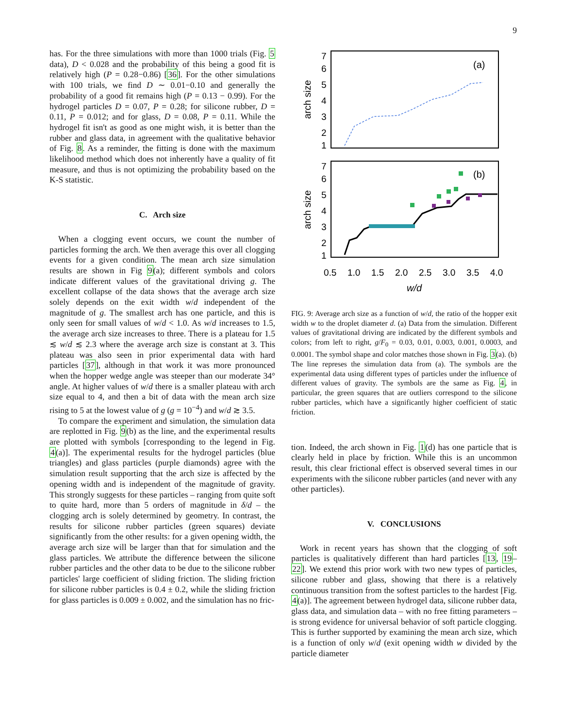9
has. For the three simulations with more than 1000 trials (Fig. 5 data), D < 0.028 and the probability of this being a good fit is relatively high (P = 0.28−0.86) [36]. For the other simulations with 100 trials, we find D ∼ 0.01−0.10 and generally the probability of a good fit remains high (P = 0.13 − 0.99). For the hydrogel particles D = 0.07, P = 0.28; for silicone rubber, D = 0.11, P = 0.012; and for glass, D = 0.08, P = 0.11. While the hydrogel fit isn't as good as one might wish, it is better than the rubber and glass data, in agreement with the qualitative behavior of Fig. 8. As a reminder, the fitting is done with the maximum likelihood method which does not inherently have a quality of fit measure, and thus is not optimizing the probability based on the K-S statistic.
C. Arch size
When a clogging event occurs, we count the number of particles forming the arch. We then average this over all clogging events for a given condition. The mean arch size simulation results are shown in Fig 9(a); different symbols and colors indicate different values of the gravitational driving g. The excellent collapse of the data shows that the average arch size solely depends on the exit width w/d independent of the magnitude of g. The smallest arch has one particle, and this is only seen for small values of w/d < 1.0. As w/d increases to 1.5, the average arch size increases to three. There is a plateau for 1.5 ≲ w/d ≲ 2.3 where the average arch size is constant at 3. This plateau was also seen in prior experimental data with hard particles [37], although in that work it was more pronounced when the hopper wedge angle was steeper than our moderate 34° angle. At higher values of w/d there is a smaller plateau with arch size equal to 4, and then a bit of data with the mean arch size rising to 5 at the lowest value of g (g = 10<sup>−4</sup>) and w/d ≳ 3.5.
To compare the experiment and simulation, the simulation data are replotted in Fig. 9(b) as the line, and the experimental results are plotted with symbols [corresponding to the legend in Fig. 4(a)]. The experimental results for the hydrogel particles (blue triangles) and glass particles (purple diamonds) agree with the simulation result supporting that the arch size is affected by the opening width and is independent of the magnitude of gravity. This strongly suggests for these particles – ranging from quite soft to quite hard, more than 5 orders of magnitude in δ/d – the clogging arch is solely determined by geometry. In contrast, the results for silicone rubber particles (green squares) deviate significantly from the other results: for a given opening width, the average arch size will be larger than that for simulation and the glass particles. We attribute the difference between the silicone rubber particles and the other data to be due to the silicone rubber particles' large coefficient of sliding friction. The sliding friction for silicone rubber particles is 0.4 ± 0.2, while the sliding friction for glass particles is 0.009 ± 0.002, and the simulation has no fric-
(a)
(b)
arch size
arch size
7
6
5
4
3
2
1
7
6
5
4
3
2
1
0.5
1.0
1.5
2.0
2.5
3.0
3.5
4.0
w/d
FIG. 9: Average arch size as a function of w/d, the ratio of the hopper exit width w to the droplet diameter d. (a) Data from the simulation. Different values of gravitational driving are indicated by the different symbols and colors; from left to right, g/F<sub>0</sub> = 0.03, 0.01, 0.003, 0.001, 0.0003, and 0.0001. The symbol shape and color matches those shown in Fig. 3(a). (b) The line represes the simulation data from (a). The symbols are the experimental data using different types of particles under the influence of different values of gravity. The symbols are the same as Fig. 4, in particular, the green squares that are outliers correspond to the silicone rubber particles, which have a significantly higher coefficient of static friction.
tion. Indeed, the arch shown in Fig. 1(d) has one particle that is clearly held in place by friction. While this is an uncommon result, this clear frictional effect is observed several times in our experiments with the silicone rubber particles (and never with any other particles).
V. CONCLUSIONS
Work in recent years has shown that the clogging of soft particles is qualitatively different than hard particles [13, 19–22]. We extend this prior work with two new types of particles, silicone rubber and glass, showing that there is a relatively continuous transition from the softest particles to the hardest [Fig. 4(a)]. The agreement between hydrogel data, silicone rubber data, glass data, and simulation data – with no free fitting parameters – is strong evidence for universal behavior of soft particle clogging. This is further supported by examining the mean arch size, which is a function of only w/d (exit opening width w divided by the particle diameter